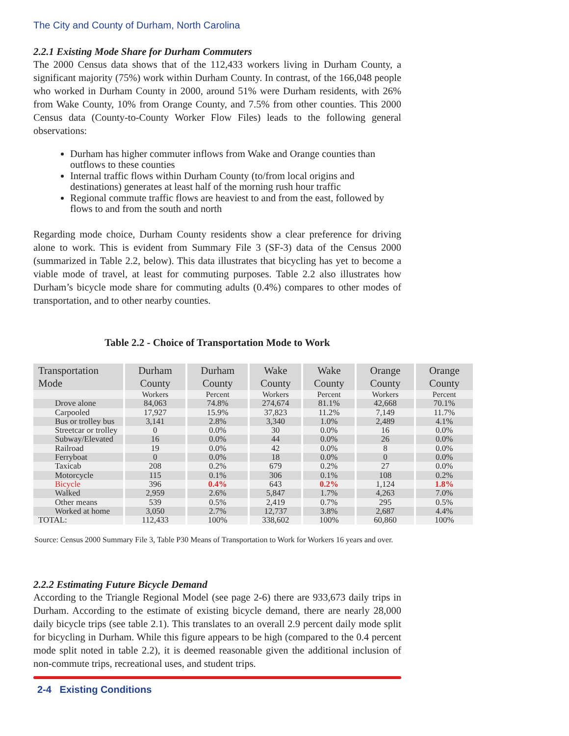The City and County of Durham, North Carolina
2.2.1 Existing Mode Share for Durham Commuters
The 2000 Census data shows that of the 112,433 workers living in Durham County, a significant majority (75%) work within Durham County. In contrast, of the 166,048 people who worked in Durham County in 2000, around 51% were Durham residents, with 26% from Wake County, 10% from Orange County, and 7.5% from other counties. This 2000 Census data (County-to-County Worker Flow Files) leads to the following general observations:
Durham has higher commuter inflows from Wake and Orange counties than outflows to these counties
Internal traffic flows within Durham County (to/from local origins and destinations) generates at least half of the morning rush hour traffic
Regional commute traffic flows are heaviest to and from the east, followed by flows to and from the south and north
Regarding mode choice, Durham County residents show a clear preference for driving alone to work. This is evident from Summary File 3 (SF-3) data of the Census 2000 (summarized in Table 2.2, below). This data illustrates that bicycling has yet to become a viable mode of travel, at least for commuting purposes. Table 2.2 also illustrates how Durham’s bicycle mode share for commuting adults (0.4%) compares to other modes of transportation, and to other nearby counties.
Table 2.2 - Choice of Transportation Mode to Work
| Transportation Mode | Durham County | Durham County | Wake County | Wake County | Orange County | Orange County |
| --- | --- | --- | --- | --- | --- | --- |
| | Workers | Percent | Workers | Percent | Workers | Percent |
| Drove alone | 84,063 | 74.8% | 274,674 | 81.1% | 42,668 | 70.1% |
| Carpooled | 17,927 | 15.9% | 37,823 | 11.2% | 7,149 | 11.7% |
| Bus or trolley bus | 3,141 | 2.8% | 3,340 | 1.0% | 2,489 | 4.1% |
| Streetcar or trolley | 0 | 0.0% | 30 | 0.0% | 16 | 0.0% |
| Subway/Elevated | 16 | 0.0% | 44 | 0.0% | 26 | 0.0% |
| Railroad | 19 | 0.0% | 42 | 0.0% | 8 | 0.0% |
| Ferryboat | 0 | 0.0% | 18 | 0.0% | 0 | 0.0% |
| Taxicab | 208 | 0.2% | 679 | 0.2% | 27 | 0.0% |
| Motorcycle | 115 | 0.1% | 306 | 0.1% | 108 | 0.2% |
| Bicycle | 396 | 0.4% | 643 | 0.2% | 1,124 | 1.8% |
| Walked | 2,959 | 2.6% | 5,847 | 1.7% | 4,263 | 7.0% |
| Other means | 539 | 0.5% | 2,419 | 0.7% | 295 | 0.5% |
| Worked at home | 3,050 | 2.7% | 12,737 | 3.8% | 2,687 | 4.4% |
| TOTAL: | 112,433 | 100% | 338,602 | 100% | 60,860 | 100% |
Source: Census 2000 Summary File 3, Table P30 Means of Transportation to Work for Workers 16 years and over.
2.2.2 Estimating Future Bicycle Demand
According to the Triangle Regional Model (see page 2-6) there are 933,673 daily trips in Durham. According to the estimate of existing bicycle demand, there are nearly 28,000 daily bicycle trips (see table 2.1). This translates to an overall 2.9 percent daily mode split for bicycling in Durham. While this figure appears to be high (compared to the 0.4 percent mode split noted in table 2.2), it is deemed reasonable given the additional inclusion of non-commute trips, recreational uses, and student trips.
2-4 Existing Conditions